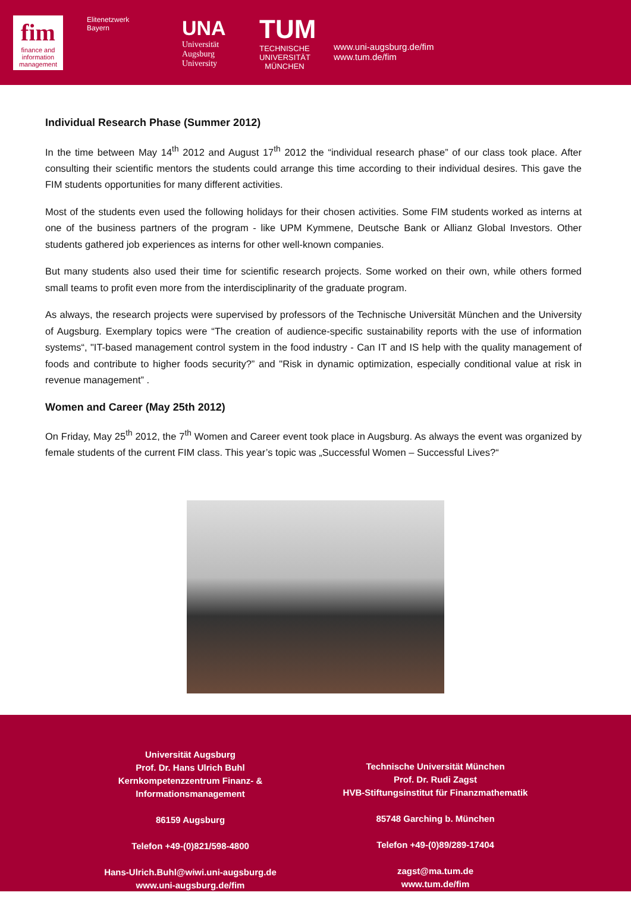fim
finance and information management
Elitenetzwerk
Bayern
UNA
Universität
Augsburg
University
TUM
TECHNISCHE UNIVERSITÄT MÜNCHEN
www.uni-augsburg.de/fim
www.tum.de/fim
Individual Research Phase (Summer 2012)
In the time between May 14<sup>th</sup> 2012 and August 17<sup>th</sup> 2012 the “individual research phase” of our class took place. After consulting their scientific mentors the students could arrange this time according to their individual desires. This gave the FIM students opportunities for many different activities.
Most of the students even used the following holidays for their chosen activities. Some FIM students worked as interns at one of the business partners of the program - like UPM Kymmene, Deutsche Bank or Allianz Global Investors. Other students gathered job experiences as interns for other well-known companies.
But many students also used their time for scientific research projects. Some worked on their own, while others formed small teams to profit even more from the interdisciplinarity of the graduate program.
As always, the research projects were supervised by professors of the Technische Universität München and the University of Augsburg. Exemplary topics were “The creation of audience-specific sustainability reports with the use of information systems“, "IT-based management control system in the food industry - Can IT and IS help with the quality management of foods and contribute to higher foods security?” and "Risk in dynamic optimization, especially conditional value at risk in revenue management” .
Women and Career (May 25th 2012)
On Friday, May 25<sup>th</sup> 2012, the 7<sup>th</sup> Women and Career event took place in Augsburg. As always the event was organized by female students of the current FIM class. This year’s topic was „Successful Women – Successful Lives?“
Universität Augsburg
Prof. Dr. Hans Ulrich Buhl
Kernkompetenzzentrum Finanz- &
Informationsmanagement
86159 Augsburg
Telefon +49-(0)821/598-4800
Hans-Ulrich.Buhl@wiwi.uni-augsburg.de
www.uni-augsburg.de/fim
Technische Universität München
Prof. Dr. Rudi Zagst
HVB-Stiftungsinstitut für Finanzmathematik
85748 Garching b. München
Telefon +49-(0)89/289-17404
zagst@ma.tum.de
www.tum.de/fim